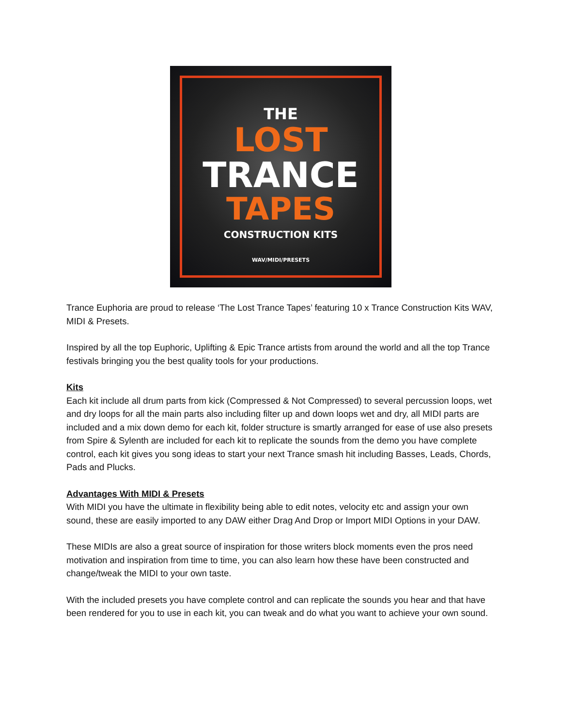THE
LOST
TRANCE
TAPES
CONSTRUCTION KITS
WAV/MIDI/PRESETS
Trance Euphoria are proud to release ‘The Lost Trance Tapes’ featuring 10 x Trance Construction Kits WAV, MIDI & Presets.
Inspired by all the top Euphoric, Uplifting & Epic Trance artists from around the world and all the top Trance festivals bringing you the best quality tools for your productions.
Kits
Each kit include all drum parts from kick (Compressed & Not Compressed) to several percussion loops, wet and dry loops for all the main parts also including filter up and down loops wet and dry, all MIDI parts are included and a mix down demo for each kit, folder structure is smartly arranged for ease of use also presets from Spire & Sylenth are included for each kit to replicate the sounds from the demo you have complete control, each kit gives you song ideas to start your next Trance smash hit including Basses, Leads, Chords, Pads and Plucks.
Advantages With MIDI & Presets
With MIDI you have the ultimate in flexibility being able to edit notes, velocity etc and assign your own sound, these are easily imported to any DAW either Drag And Drop or Import MIDI Options in your DAW.
These MIDIs are also a great source of inspiration for those writers block moments even the pros need motivation and inspiration from time to time, you can also learn how these have been constructed and change/tweak the MIDI to your own taste.
With the included presets you have complete control and can replicate the sounds you hear and that have been rendered for you to use in each kit, you can tweak and do what you want to achieve your own sound.